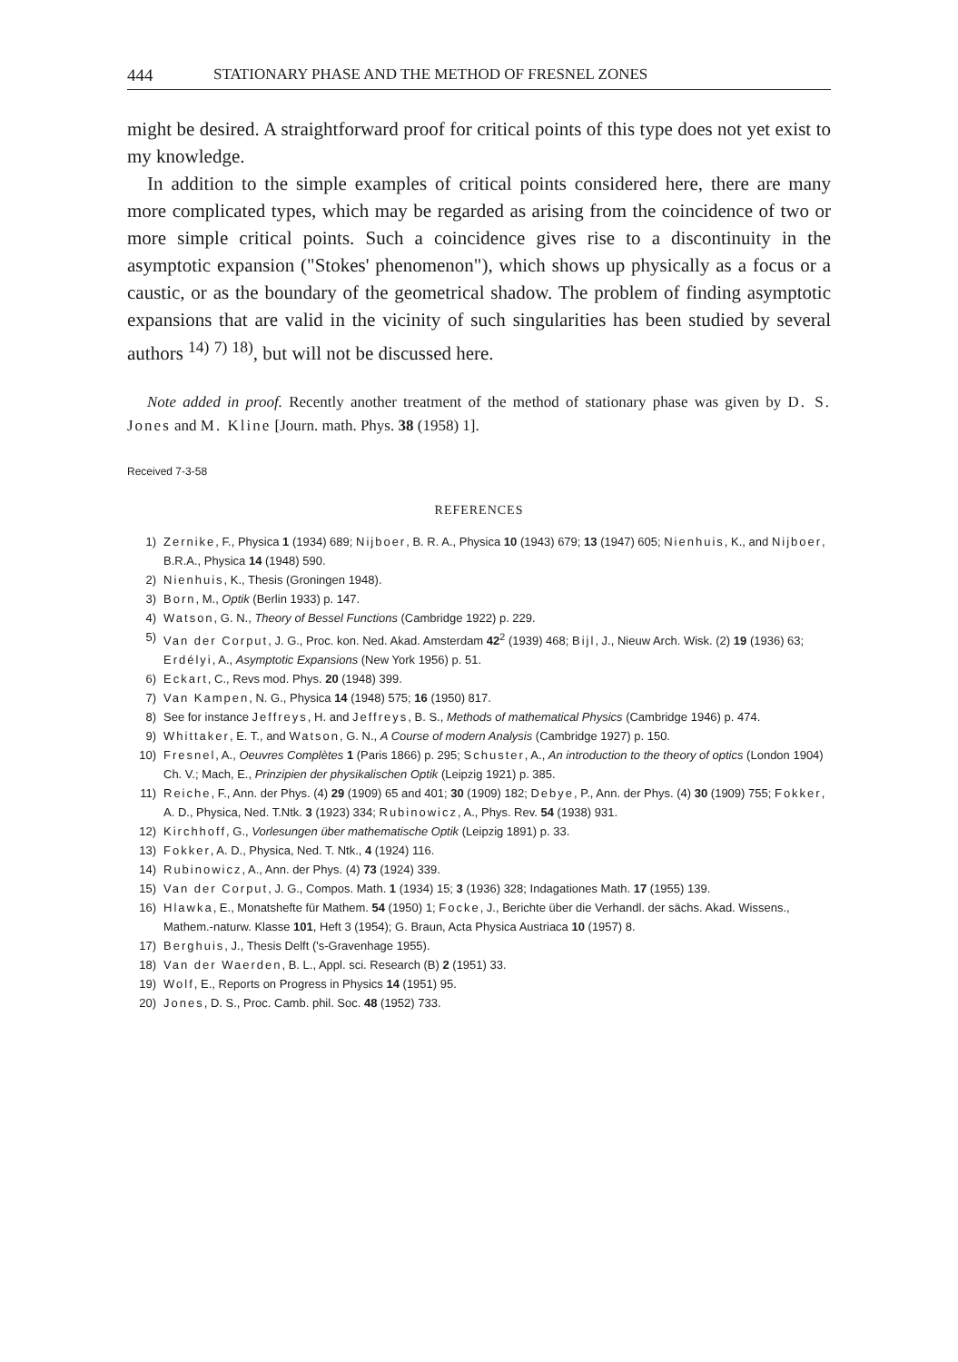444 STATIONARY PHASE AND THE METHOD OF FRESNEL ZONES
might be desired. A straightforward proof for critical points of this type does not yet exist to my knowledge.
In addition to the simple examples of critical points considered here, there are many more complicated types, which may be regarded as arising from the coincidence of two or more simple critical points. Such a coincidence gives rise to a discontinuity in the asymptotic expansion ("Stokes' phenomenon"), which shows up physically as a focus or a caustic, or as the boundary of the geometrical shadow. The problem of finding asymptotic expansions that are valid in the vicinity of such singularities has been studied by several authors <sup>14)</sup> <sup>7)</sup> <sup>18)</sup>, but will not be discussed here.
Note added in proof. Recently another treatment of the method of stationary phase was given by D. S. Jones and M. Kline [Journ. math. Phys. 38 (1958) 1].
Received 7-3-58
REFERENCES
1) Zernike, F., Physica 1 (1934) 689; Nijboer, B. R. A., Physica 10 (1943) 679; 13 (1947) 605; Nienhuis, K., and Nijboer, B.R.A., Physica 14 (1948) 590.
2) Nienhuis, K., Thesis (Groningen 1948).
3) Born, M., Optik (Berlin 1933) p. 147.
4) Watson, G. N., Theory of Bessel Functions (Cambridge 1922) p. 229.
5) Van der Corput, J. G., Proc. kon. Ned. Akad. Amsterdam 42<sup>2</sup> (1939) 468; Bijl, J., Nieuw Arch. Wisk. (2) 19 (1936) 63; Erdélyi, A., Asymptotic Expansions (New York 1956) p. 51.
6) Eckart, C., Revs mod. Phys. 20 (1948) 399.
7) Van Kampen, N. G., Physica 14 (1948) 575; 16 (1950) 817.
8) See for instance Jeffreys, H. and Jeffreys, B. S., Methods of mathematical Physics (Cambridge 1946) p. 474.
9) Whittaker, E. T., and Watson, G. N., A Course of modern Analysis (Cambridge 1927) p. 150.
10) Fresnel, A., Oeuvres Complètes 1 (Paris 1866) p. 295; Schuster, A., An introduction to the theory of optics (London 1904) Ch. V.; Mach, E., Prinzipien der physikalischen Optik (Leipzig 1921) p. 385.
11) Reiche, F., Ann. der Phys. (4) 29 (1909) 65 and 401; 30 (1909) 182; Debye, P., Ann. der Phys. (4) 30 (1909) 755; Fokker, A. D., Physica, Ned. T.Ntk. 3 (1923) 334; Rubinowicz, A., Phys. Rev. 54 (1938) 931.
12) Kirchhoff, G., Vorlesungen über mathematische Optik (Leipzig 1891) p. 33.
13) Fokker, A. D., Physica, Ned. T. Ntk., 4 (1924) 116.
14) Rubinowicz, A., Ann. der Phys. (4) 73 (1924) 339.
15) Van der Corput, J. G., Compos. Math. 1 (1934) 15; 3 (1936) 328; Indagationes Math. 17 (1955) 139.
16) Hlawka, E., Monatshefte für Mathem. 54 (1950) 1; Focke, J., Berichte über die Verhandl. der sächs. Akad. Wissens., Mathem.-naturw. Klasse 101, Heft 3 (1954); G. Braun, Acta Physica Austriaca 10 (1957) 8.
17) Berghuis, J., Thesis Delft ('s-Gravenhage 1955).
18) Van der Waerden, B. L., Appl. sci. Research (B) 2 (1951) 33.
19) Wolf, E., Reports on Progress in Physics 14 (1951) 95.
20) Jones, D. S., Proc. Camb. phil. Soc. 48 (1952) 733.